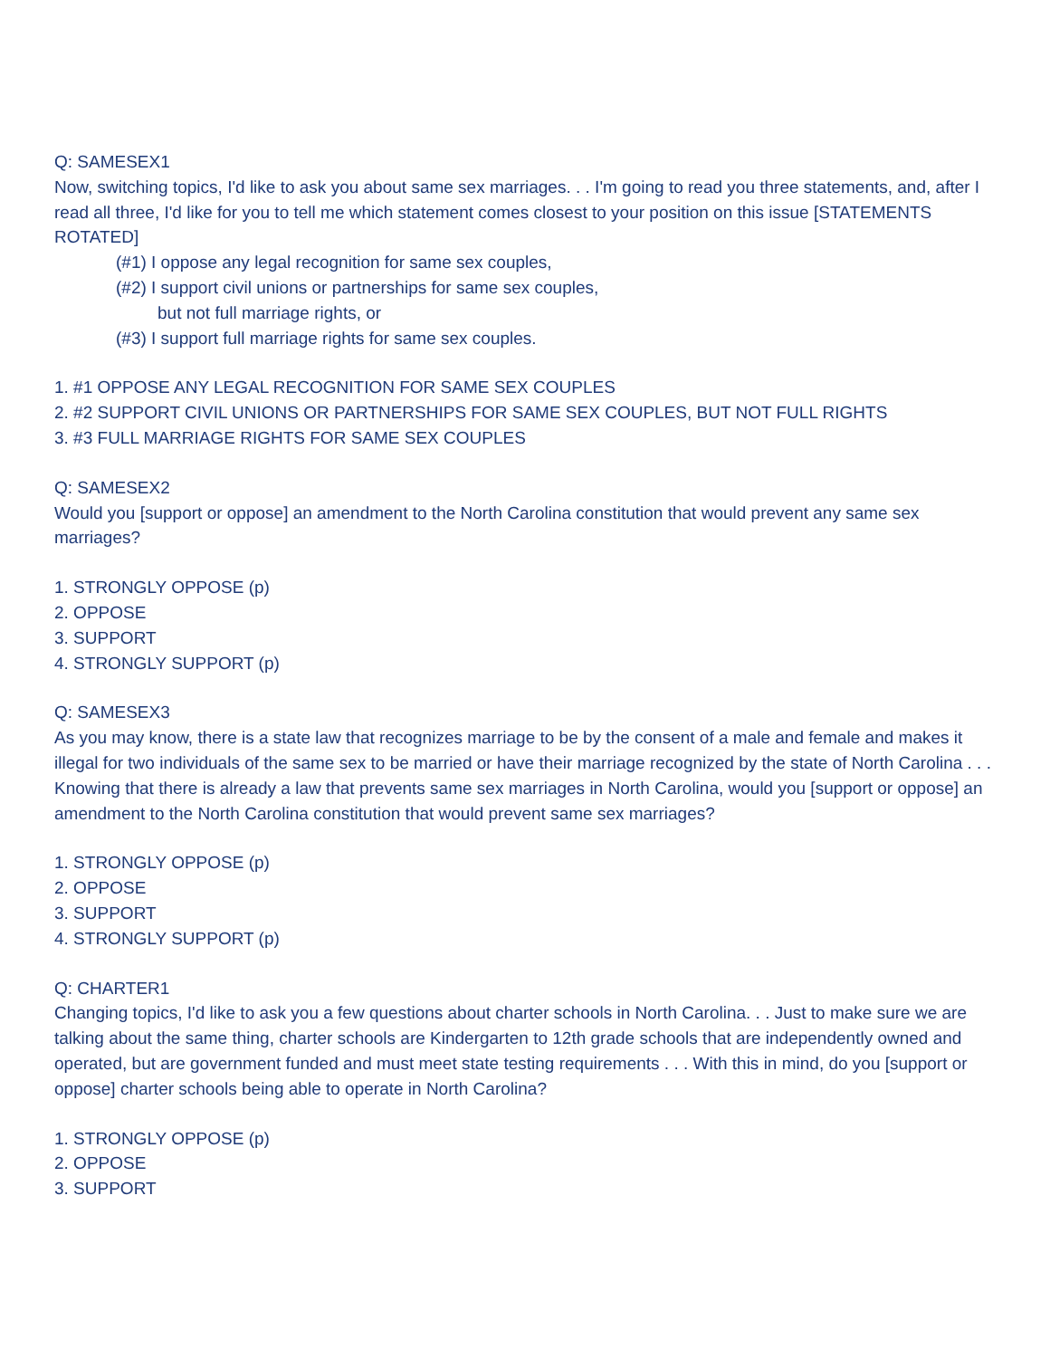Q: SAMESEX1
Now, switching topics, I'd like to ask you about same sex marriages. . . I'm going to read you three statements, and, after I read all three, I'd like for you to tell me which statement comes closest to your position on this issue [STATEMENTS ROTATED]
(#1) I oppose any legal recognition for same sex couples,
(#2) I support civil unions or partnerships for same sex couples,
but not full marriage rights, or
(#3) I support full marriage rights for same sex couples.
1. #1 OPPOSE ANY LEGAL RECOGNITION FOR SAME SEX COUPLES
2. #2 SUPPORT CIVIL UNIONS OR PARTNERSHIPS FOR SAME SEX COUPLES, BUT NOT FULL RIGHTS
3. #3 FULL MARRIAGE RIGHTS FOR SAME SEX COUPLES
Q: SAMESEX2
Would you [support or oppose] an amendment to the North Carolina constitution that would prevent any same sex marriages?
1. STRONGLY OPPOSE (p)
2. OPPOSE
3. SUPPORT
4. STRONGLY SUPPORT (p)
Q: SAMESEX3
As you may know, there is a state law that recognizes marriage to be by the consent of a male and female and makes it illegal for two individuals of the same sex to be married or have their marriage recognized by the state of North Carolina . . . Knowing that there is already a law that prevents same sex marriages in North Carolina, would you [support or oppose] an amendment to the North Carolina constitution that would prevent same sex marriages?
1. STRONGLY OPPOSE (p)
2. OPPOSE
3. SUPPORT
4. STRONGLY SUPPORT (p)
Q: CHARTER1
Changing topics, I'd like to ask you a few questions about charter schools in North Carolina. . . Just to make sure we are talking about the same thing, charter schools are Kindergarten to 12th grade schools that are independently owned and operated, but are government funded and must meet state testing requirements . . . With this in mind, do you [support or oppose] charter schools being able to operate in North Carolina?
1. STRONGLY OPPOSE (p)
2. OPPOSE
3. SUPPORT